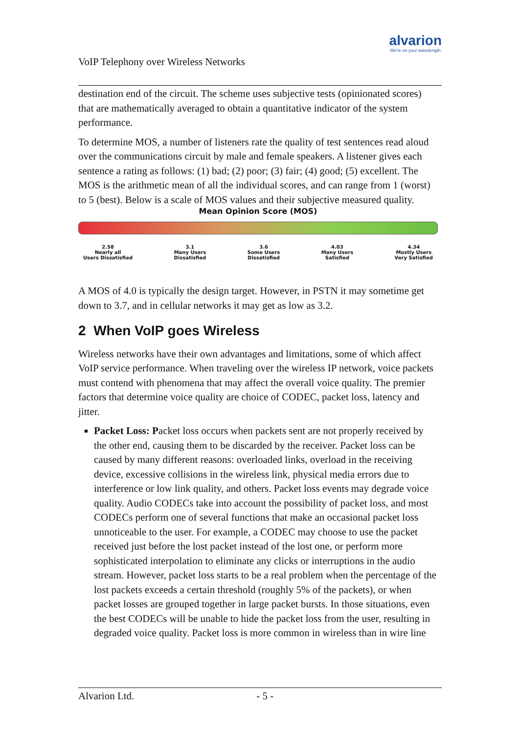VoIP Telephony over Wireless Networks
alvarion
We're on your wavelength.
destination end of the circuit. The scheme uses subjective tests (opinionated scores) that are mathematically averaged to obtain a quantitative indicator of the system performance.
To determine MOS, a number of listeners rate the quality of test sentences read aloud over the communications circuit by male and female speakers. A listener gives each sentence a rating as follows: (1) bad; (2) poor; (3) fair; (4) good; (5) excellent. The MOS is the arithmetic mean of all the individual scores, and can range from 1 (worst) to 5 (best). Below is a scale of MOS values and their subjective measured quality.
Mean Opinion Score (MOS)
2.58
Nearly all
Users Dissatisfied
3.1
Many Users
Dissatisfied
3.6
Some Users
Dissatisfied
4.03
Many Users
Satisfied
4.34
Mostly Users
Very Satisfied
A MOS of 4.0 is typically the design target. However, in PSTN it may sometime get down to 3.7, and in cellular networks it may get as low as 3.2.
2 When VoIP goes Wireless
Wireless networks have their own advantages and limitations, some of which affect VoIP service performance. When traveling over the wireless IP network, voice packets must contend with phenomena that may affect the overall voice quality. The premier factors that determine voice quality are choice of CODEC, packet loss, latency and jitter.
Packet Loss: Packet loss occurs when packets sent are not properly received by the other end, causing them to be discarded by the receiver. Packet loss can be caused by many different reasons: overloaded links, overload in the receiving device, excessive collisions in the wireless link, physical media errors due to interference or low link quality, and others. Packet loss events may degrade voice quality. Audio CODECs take into account the possibility of packet loss, and most CODECs perform one of several functions that make an occasional packet loss unnoticeable to the user. For example, a CODEC may choose to use the packet received just before the lost packet instead of the lost one, or perform more sophisticated interpolation to eliminate any clicks or interruptions in the audio stream. However, packet loss starts to be a real problem when the percentage of the lost packets exceeds a certain threshold (roughly 5% of the packets), or when packet losses are grouped together in large packet bursts. In those situations, even the best CODECs will be unable to hide the packet loss from the user, resulting in degraded voice quality. Packet loss is more common in wireless than in wire line
Alvarion Ltd. - 5 -